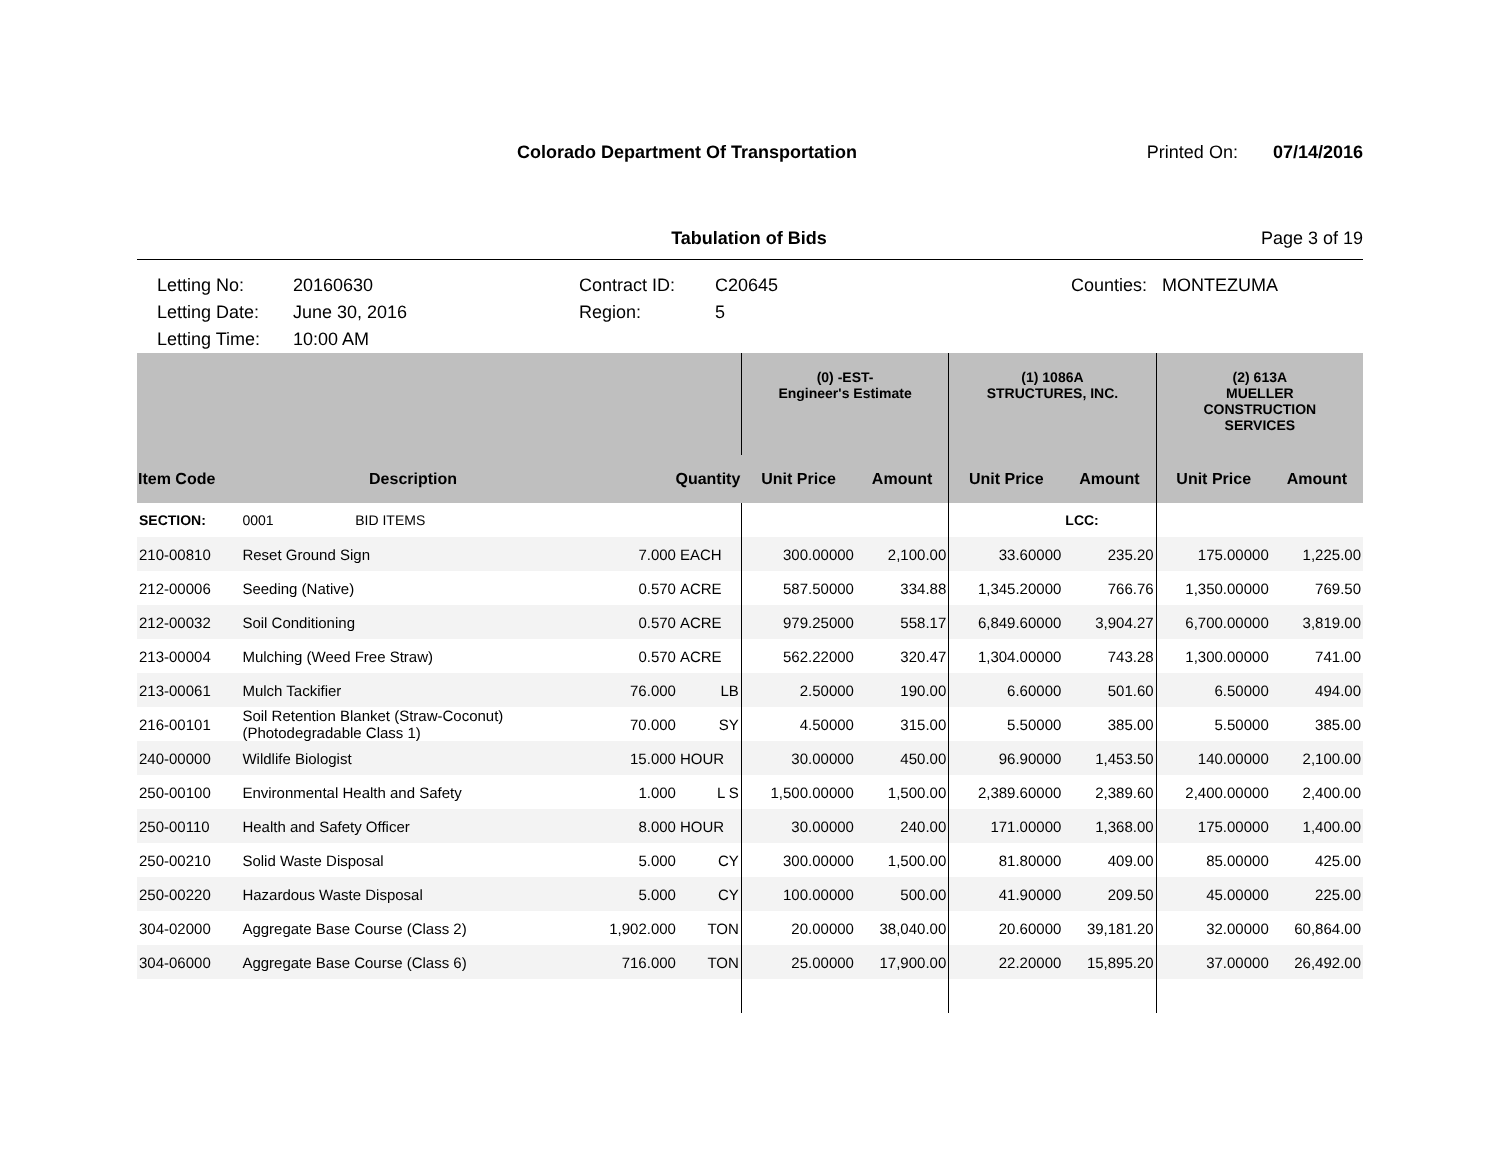Colorado Department Of Transportation
Printed On: 07/14/2016
Tabulation of Bids Page 3 of 19
Letting No:
Letting Date:
Letting Time:
20160630
June 30, 2016
10:00 AM
Contract ID:
Region:
C20645
5
Counties: MONTEZUMA
| | | | | (0) -EST- Engineer's Estimate | | (1) 1086A STRUCTURES, INC. | | (2) 613A MUELLER CONSTRUCTION SERVICES | |
| --- | --- | --- | --- | --- | --- | --- | --- | --- | --- |
| Item Code | Description | Quantity | | Unit Price | Amount | Unit Price | Amount | Unit Price | Amount |
| SECTION: | 0001 BID ITEMS | | | | | | LCC: | | |
| 210-00810 | Reset Ground Sign | 7.000 | EACH | 300.00000 | 2,100.00 | 33.60000 | 235.20 | 175.00000 | 1,225.00 |
| 212-00006 | Seeding (Native) | 0.570 | ACRE | 587.50000 | 334.88 | 1,345.20000 | 766.76 | 1,350.00000 | 769.50 |
| 212-00032 | Soil Conditioning | 0.570 | ACRE | 979.25000 | 558.17 | 6,849.60000 | 3,904.27 | 6,700.00000 | 3,819.00 |
| 213-00004 | Mulching (Weed Free Straw) | 0.570 | ACRE | 562.22000 | 320.47 | 1,304.00000 | 743.28 | 1,300.00000 | 741.00 |
| 213-00061 | Mulch Tackifier | 76.000 | LB | 2.50000 | 190.00 | 6.60000 | 501.60 | 6.50000 | 494.00 |
| 216-00101 | Soil Retention Blanket (Straw-Coconut) (Photodegradable Class 1) | 70.000 | SY | 4.50000 | 315.00 | 5.50000 | 385.00 | 5.50000 | 385.00 |
| 240-00000 | Wildlife Biologist | 15.000 | HOUR | 30.00000 | 450.00 | 96.90000 | 1,453.50 | 140.00000 | 2,100.00 |
| 250-00100 | Environmental Health and Safety | 1.000 | L S | 1,500.00000 | 1,500.00 | 2,389.60000 | 2,389.60 | 2,400.00000 | 2,400.00 |
| 250-00110 | Health and Safety Officer | 8.000 | HOUR | 30.00000 | 240.00 | 171.00000 | 1,368.00 | 175.00000 | 1,400.00 |
| 250-00210 | Solid Waste Disposal | 5.000 | CY | 300.00000 | 1,500.00 | 81.80000 | 409.00 | 85.00000 | 425.00 |
| 250-00220 | Hazardous Waste Disposal | 5.000 | CY | 100.00000 | 500.00 | 41.90000 | 209.50 | 45.00000 | 225.00 |
| 304-02000 | Aggregate Base Course (Class 2) | 1,902.000 | TON | 20.00000 | 38,040.00 | 20.60000 | 39,181.20 | 32.00000 | 60,864.00 |
| 304-06000 | Aggregate Base Course (Class 6) | 716.000 | TON | 25.00000 | 17,900.00 | 22.20000 | 15,895.20 | 37.00000 | 26,492.00 |